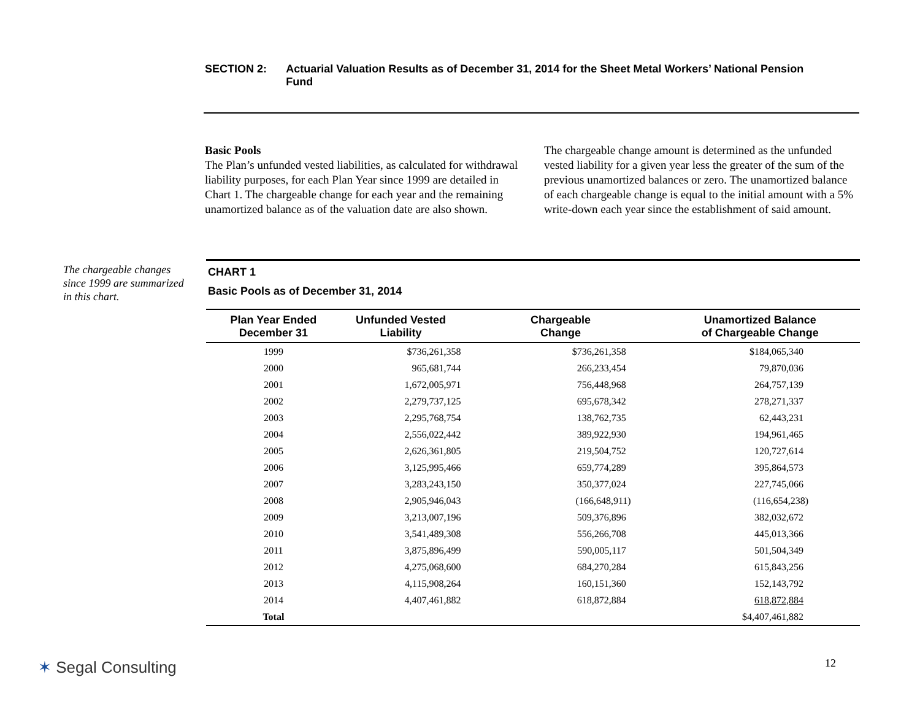SECTION 2: Actuarial Valuation Results as of December 31, 2014 for the Sheet Metal Workers’ National Pension Fund
Basic Pools
The Plan’s unfunded vested liabilities, as calculated for withdrawal liability purposes, for each Plan Year since 1999 are detailed in Chart 1. The chargeable change for each year and the remaining unamortized balance as of the valuation date are also shown.
The chargeable change amount is determined as the unfunded vested liability for a given year less the greater of the sum of the previous unamortized balances or zero. The unamortized balance of each chargeable change is equal to the initial amount with a 5% write-down each year since the establishment of said amount.
The chargeable changes since 1999 are summarized in this chart.
CHART 1
Basic Pools as of December 31, 2014
| Plan Year Ended December 31 | Unfunded Vested Liability | Chargeable Change | Unamortized Balance of Chargeable Change |
| --- | --- | --- | --- |
| 1999 | $736,261,358 | $736,261,358 | $184,065,340 |
| 2000 | 965,681,744 | 266,233,454 | 79,870,036 |
| 2001 | 1,672,005,971 | 756,448,968 | 264,757,139 |
| 2002 | 2,279,737,125 | 695,678,342 | 278,271,337 |
| 2003 | 2,295,768,754 | 138,762,735 | 62,443,231 |
| 2004 | 2,556,022,442 | 389,922,930 | 194,961,465 |
| 2005 | 2,626,361,805 | 219,504,752 | 120,727,614 |
| 2006 | 3,125,995,466 | 659,774,289 | 395,864,573 |
| 2007 | 3,283,243,150 | 350,377,024 | 227,745,066 |
| 2008 | 2,905,946,043 | (166,648,911) | (116,654,238) |
| 2009 | 3,213,007,196 | 509,376,896 | 382,032,672 |
| 2010 | 3,541,489,308 | 556,266,708 | 445,013,366 |
| 2011 | 3,875,896,499 | 590,005,117 | 501,504,349 |
| 2012 | 4,275,068,600 | 684,270,284 | 615,843,256 |
| 2013 | 4,115,908,264 | 160,151,360 | 152,143,792 |
| 2014 | 4,407,461,882 | 618,872,884 | 618,872,884 |
| Total | | | $4,407,461,882 |
✶ Segal Consulting 12